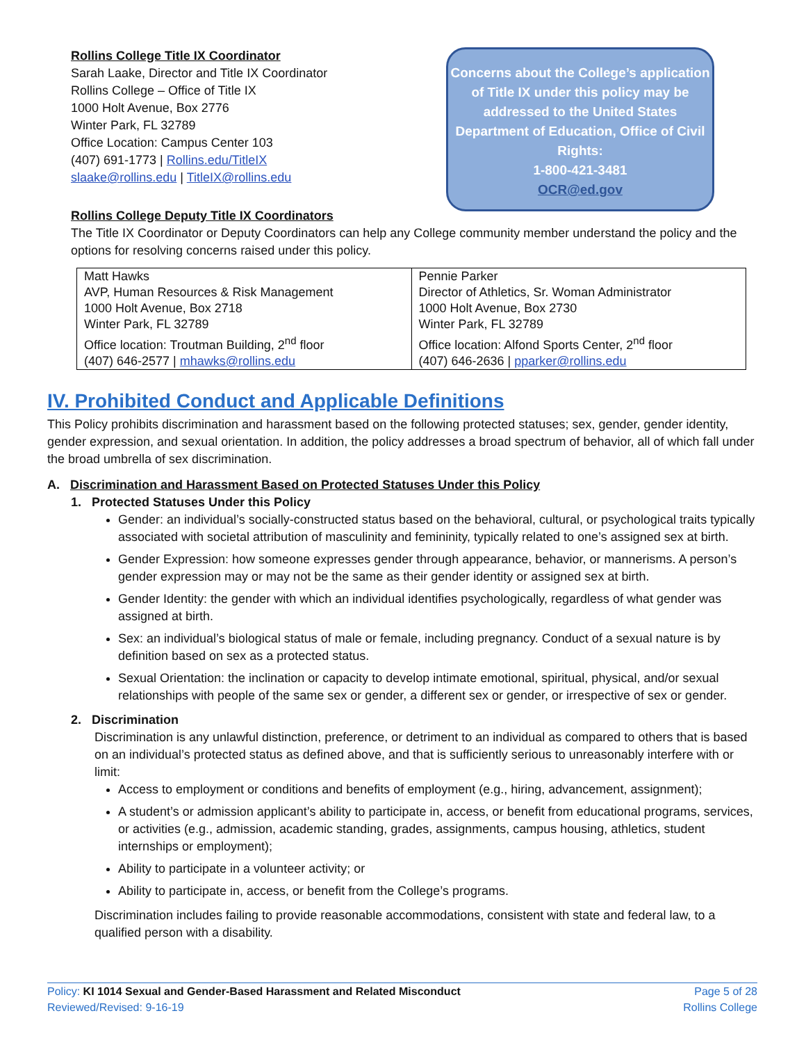Rollins College Title IX Coordinator
Sarah Laake, Director and Title IX Coordinator
Rollins College – Office of Title IX
1000 Holt Avenue, Box 2776
Winter Park, FL 32789
Office Location: Campus Center 103
(407) 691-1773 | Rollins.edu/TitleIX
slaake@rollins.edu | TitleIX@rollins.edu
Concerns about the College’s application of Title IX under this policy may be addressed to the United States Department of Education, Office of Civil Rights:
1-800-421-3481
OCR@ed.gov
Rollins College Deputy Title IX Coordinators
The Title IX Coordinator or Deputy Coordinators can help any College community member understand the policy and the options for resolving concerns raised under this policy.
| Matt Hawks AVP, Human Resources & Risk Management 1000 Holt Avenue, Box 2718 Winter Park, FL 32789 Office location: Troutman Building, 2<sup>nd</sup> floor (407) 646-2577 / mhawks@rollins.edu | Pennie Parker Director of Athletics, Sr. Woman Administrator 1000 Holt Avenue, Box 2730 Winter Park, FL 32789 Office location: Alfond Sports Center, 2<sup>nd</sup> floor (407) 646-2636 / pparker@rollins.edu |
IV. Prohibited Conduct and Applicable Definitions
This Policy prohibits discrimination and harassment based on the following protected statuses; sex, gender, gender identity, gender expression, and sexual orientation. In addition, the policy addresses a broad spectrum of behavior, all of which fall under the broad umbrella of sex discrimination.
A. Discrimination and Harassment Based on Protected Statuses Under this Policy
1. Protected Statuses Under this Policy
Gender: an individual’s socially-constructed status based on the behavioral, cultural, or psychological traits typically associated with societal attribution of masculinity and femininity, typically related to one’s assigned sex at birth.
Gender Expression: how someone expresses gender through appearance, behavior, or mannerisms. A person’s gender expression may or may not be the same as their gender identity or assigned sex at birth.
Gender Identity: the gender with which an individual identifies psychologically, regardless of what gender was assigned at birth.
Sex: an individual’s biological status of male or female, including pregnancy. Conduct of a sexual nature is by definition based on sex as a protected status.
Sexual Orientation: the inclination or capacity to develop intimate emotional, spiritual, physical, and/or sexual relationships with people of the same sex or gender, a different sex or gender, or irrespective of sex or gender.
2. Discrimination
Discrimination is any unlawful distinction, preference, or detriment to an individual as compared to others that is based on an individual’s protected status as defined above, and that is sufficiently serious to unreasonably interfere with or limit:
Access to employment or conditions and benefits of employment (e.g., hiring, advancement, assignment);
A student’s or admission applicant’s ability to participate in, access, or benefit from educational programs, services, or activities (e.g., admission, academic standing, grades, assignments, campus housing, athletics, student internships or employment);
Ability to participate in a volunteer activity; or
Ability to participate in, access, or benefit from the College’s programs.
Discrimination includes failing to provide reasonable accommodations, consistent with state and federal law, to a qualified person with a disability.
Policy: KI 1014 Sexual and Gender-Based Harassment and Related Misconduct
Reviewed/Revised: 9-16-19
Page 5 of 28
Rollins College